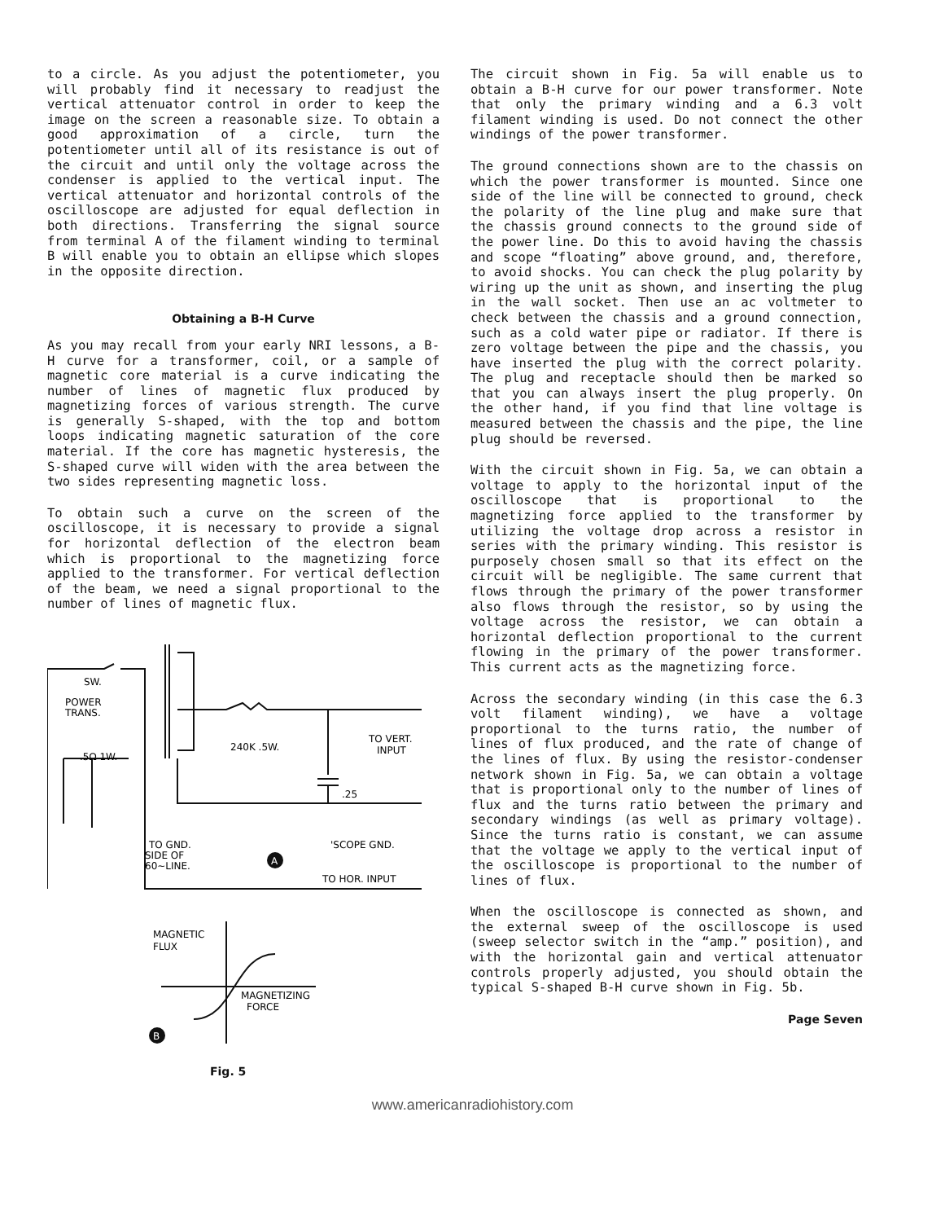to a circle. As you adjust the potentiometer, you will probably find it necessary to readjust the vertical attenuator control in order to keep the image on the screen a reasonable size. To obtain a good approximation of a circle, turn the potentiometer until all of its resistance is out of the circuit and until only the voltage across the condenser is applied to the vertical input. The vertical attenuator and horizontal controls of the oscilloscope are adjusted for equal deflection in both directions. Transferring the signal source from terminal A of the filament winding to terminal B will enable you to obtain an ellipse which slopes in the opposite direction.
Obtaining a B-H Curve
As you may recall from your early NRI lessons, a B-H curve for a transformer, coil, or a sample of magnetic core material is a curve indicating the number of lines of magnetic flux produced by magnetizing forces of various strength. The curve is generally S-shaped, with the top and bottom loops indicating magnetic saturation of the core material. If the core has magnetic hysteresis, the S-shaped curve will widen with the area between the two sides representing magnetic loss.
To obtain such a curve on the screen of the oscilloscope, it is necessary to provide a signal for horizontal deflection of the electron beam which is proportional to the magnetizing force applied to the transformer. For vertical deflection of the beam, we need a signal proportional to the number of lines of magnetic flux.
SW.
POWER
TRANS.
.5Ω 1W.
240K .5W.
TO VERT.
INPUT
.25
'SCOPE GND.
TO GND.
SIDE OF
60~LINE.
A
TO HOR. INPUT
MAGNETIC
FLUX
MAGNETIZING
FORCE
B
Fig. 5
The circuit shown in Fig. 5a will enable us to obtain a B-H curve for our power transformer. Note that only the primary winding and a 6.3 volt filament winding is used. Do not connect the other windings of the power transformer.
The ground connections shown are to the chassis on which the power transformer is mounted. Since one side of the line will be connected to ground, check the polarity of the line plug and make sure that the chassis ground connects to the ground side of the power line. Do this to avoid having the chassis and scope “floating” above ground, and, therefore, to avoid shocks. You can check the plug polarity by wiring up the unit as shown, and inserting the plug in the wall socket. Then use an ac voltmeter to check between the chassis and a ground connection, such as a cold water pipe or radiator. If there is zero voltage between the pipe and the chassis, you have inserted the plug with the correct polarity. The plug and receptacle should then be marked so that you can always insert the plug properly. On the other hand, if you find that line voltage is measured between the chassis and the pipe, the line plug should be reversed.
With the circuit shown in Fig. 5a, we can obtain a voltage to apply to the horizontal input of the oscilloscope that is proportional to the magnetizing force applied to the transformer by utilizing the voltage drop across a resistor in series with the primary winding. This resistor is purposely chosen small so that its effect on the circuit will be negligible. The same current that flows through the primary of the power transformer also flows through the resistor, so by using the voltage across the resistor, we can obtain a horizontal deflection proportional to the current flowing in the primary of the power transformer. This current acts as the magnetizing force.
Across the secondary winding (in this case the 6.3 volt filament winding), we have a voltage proportional to the turns ratio, the number of lines of flux produced, and the rate of change of the lines of flux. By using the resistor-condenser network shown in Fig. 5a, we can obtain a voltage that is proportional only to the number of lines of flux and the turns ratio between the primary and secondary windings (as well as primary voltage). Since the turns ratio is constant, we can assume that the voltage we apply to the vertical input of the oscilloscope is proportional to the number of lines of flux.
When the oscilloscope is connected as shown, and the external sweep of the oscilloscope is used (sweep selector switch in the “amp.” position), and with the horizontal gain and vertical attenuator controls properly adjusted, you should obtain the typical S-shaped B-H curve shown in Fig. 5b.
Page Seven
www.americanradiohistory.com